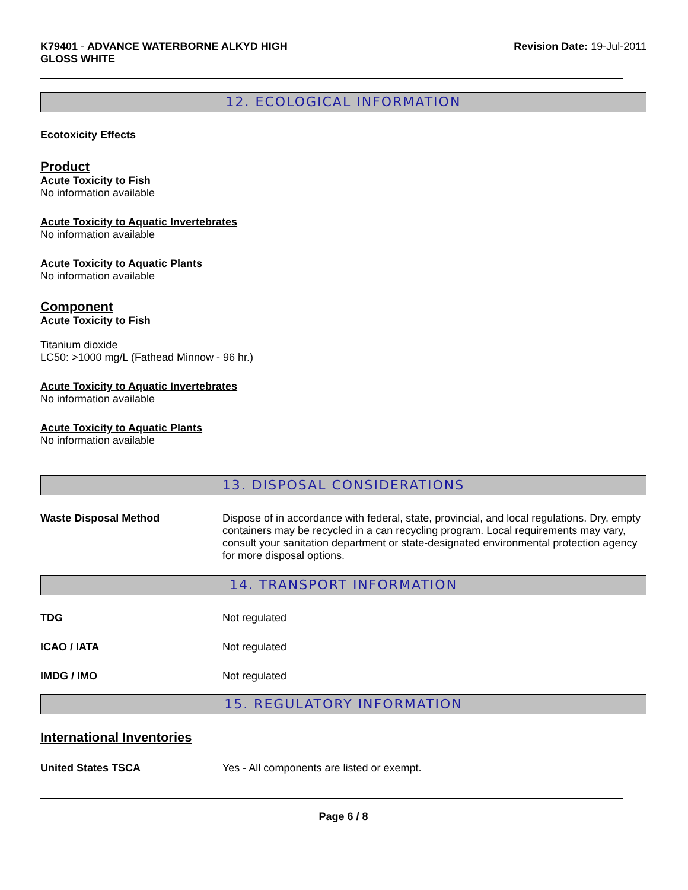K79401 - ADVANCE WATERBORNE ALKYD HIGH
GLOSS WHITE
Revision Date: 19-Jul-2011
12. ECOLOGICAL INFORMATION
Ecotoxicity Effects
Product
Acute Toxicity to Fish
No information available
Acute Toxicity to Aquatic Invertebrates
No information available
Acute Toxicity to Aquatic Plants
No information available
Component
Acute Toxicity to Fish
Titanium dioxide
LC50: >1000 mg/L (Fathead Minnow - 96 hr.)
Acute Toxicity to Aquatic Invertebrates
No information available
Acute Toxicity to Aquatic Plants
No information available
13. DISPOSAL CONSIDERATIONS
Waste Disposal Method Dispose of in accordance with federal, state, provincial, and local regulations. Dry, empty containers may be recycled in a can recycling program. Local requirements may vary, consult your sanitation department or state-designated environmental protection agency for more disposal options.
14. TRANSPORT INFORMATION
TDG Not regulated
ICAO / IATA Not regulated
IMDG / IMO Not regulated
15. REGULATORY INFORMATION
International Inventories
United States TSCA Yes - All components are listed or exempt.
Page 6 / 8